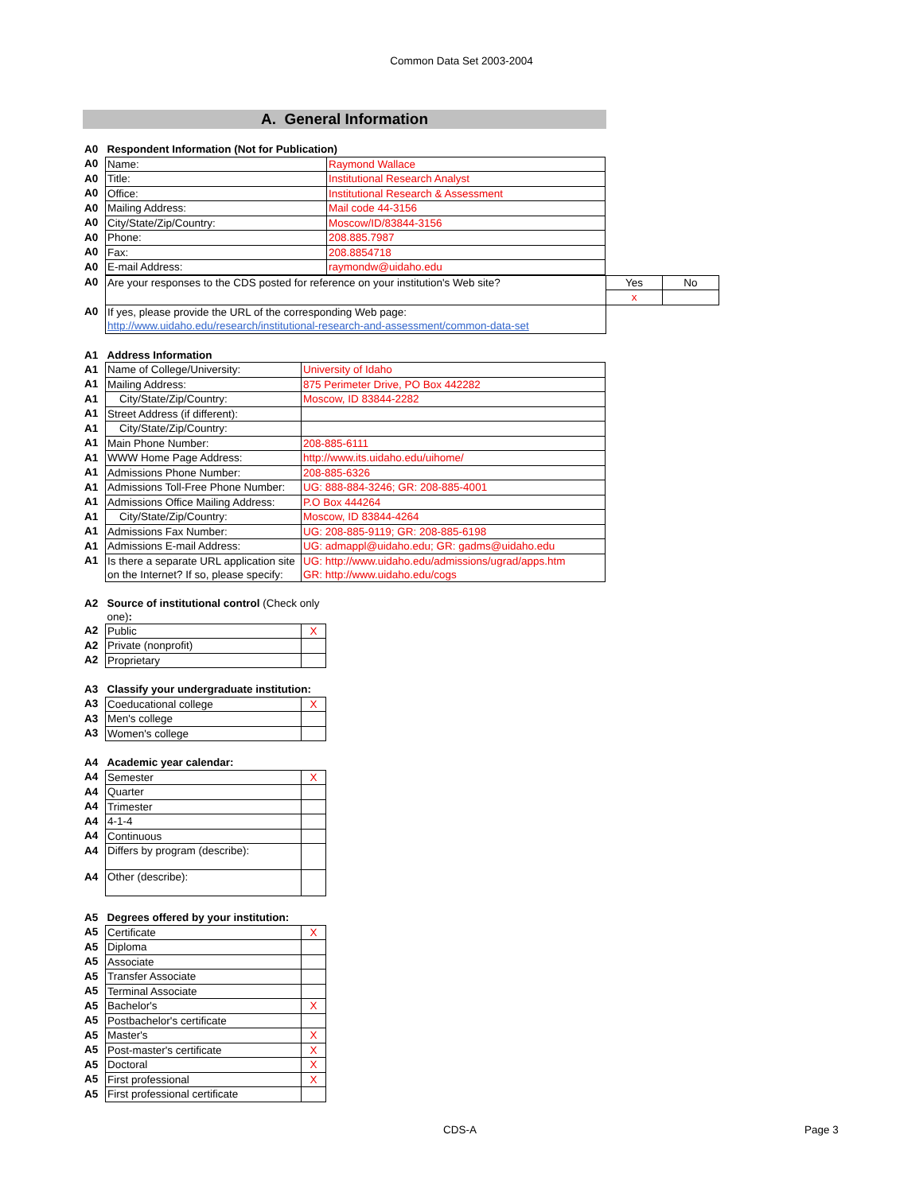Common Data Set 2003-2004
A. General Information
| A0 | Respondent Information (Not for Publication) | |
| A0 | Name: | Raymond Wallace |
| A0 | Title: | Institutional Research Analyst |
| A0 | Office: | Institutional Research & Assessment |
| A0 | Mailing Address: | Mail code 44-3156 |
| A0 | City/State/Zip/Country: | Moscow/ID/83844-3156 |
| A0 | Phone: | 208.885.7987 |
| A0 | Fax: | 208.8854718 |
| A0 | E-mail Address: | raymondw@uidaho.edu |
| A0 | Are your responses to the CDS posted for reference on your institution's Web site? | Yes | No |
| | | x | |
| A0 | If yes, please provide the URL of the corresponding Web page: | | |
| | http://www.uidaho.edu/research/institutional-research-and-assessment/common-data-set | | |
| A1 | Address Information | |
| A1 | Name of College/University: | University of Idaho |
| A1 | Mailing Address: | 875 Perimeter Drive, PO Box 442282 |
| A1 | City/State/Zip/Country: | Moscow, ID 83844-2282 |
| A1 | Street Address (if different): | |
| A1 | City/State/Zip/Country: | |
| A1 | Main Phone Number: | 208-885-6111 |
| A1 | WWW Home Page Address: | http://www.its.uidaho.edu/uihome/ |
| A1 | Admissions Phone Number: | 208-885-6326 |
| A1 | Admissions Toll-Free Phone Number: | UG: 888-884-3246; GR: 208-885-4001 |
| A1 | Admissions Office Mailing Address: | P.O Box 444264 |
| A1 | City/State/Zip/Country: | Moscow, ID 83844-4264 |
| A1 | Admissions Fax Number: | UG: 208-885-9119; GR: 208-885-6198 |
| A1 | Admissions E-mail Address: | UG: admappl@uidaho.edu; GR: gadms@uidaho.edu |
| A1 | Is there a separate URL application site on the Internet? If so, please specify: | UG: http://www.uidaho.edu/admissions/ugrad/apps.htm GR: http://www.uidaho.edu/cogs |
| A2 | Source of institutional control (Check only one) : | |
| A2 | Public | X |
| A2 | Private (nonprofit) | |
| A2 | Proprietary | |
| A3 | Classify your undergraduate institution: | |
| A3 | Coeducational college | X |
| A3 | Men's college | |
| A3 | Women's college | |
| A4 | Academic year calendar: | |
| A4 | Semester | X |
| A4 | Quarter | |
| A4 | Trimester | |
| A4 | 4-1-4 | |
| A4 | Continuous | |
| A4 | Differs by program (describe): | |
| A4 | Other (describe): | |
| A5 | Degrees offered by your institution: | |
| A5 | Certificate | X |
| A5 | Diploma | |
| A5 | Associate | |
| A5 | Transfer Associate | |
| A5 | Terminal Associate | |
| A5 | Bachelor's | X |
| A5 | Postbachelor's certificate | |
| A5 | Master's | X |
| A5 | Post-master's certificate | X |
| A5 | Doctoral | X |
| A5 | First professional | X |
| A5 | First professional certificate | |
CDS-A Page 3